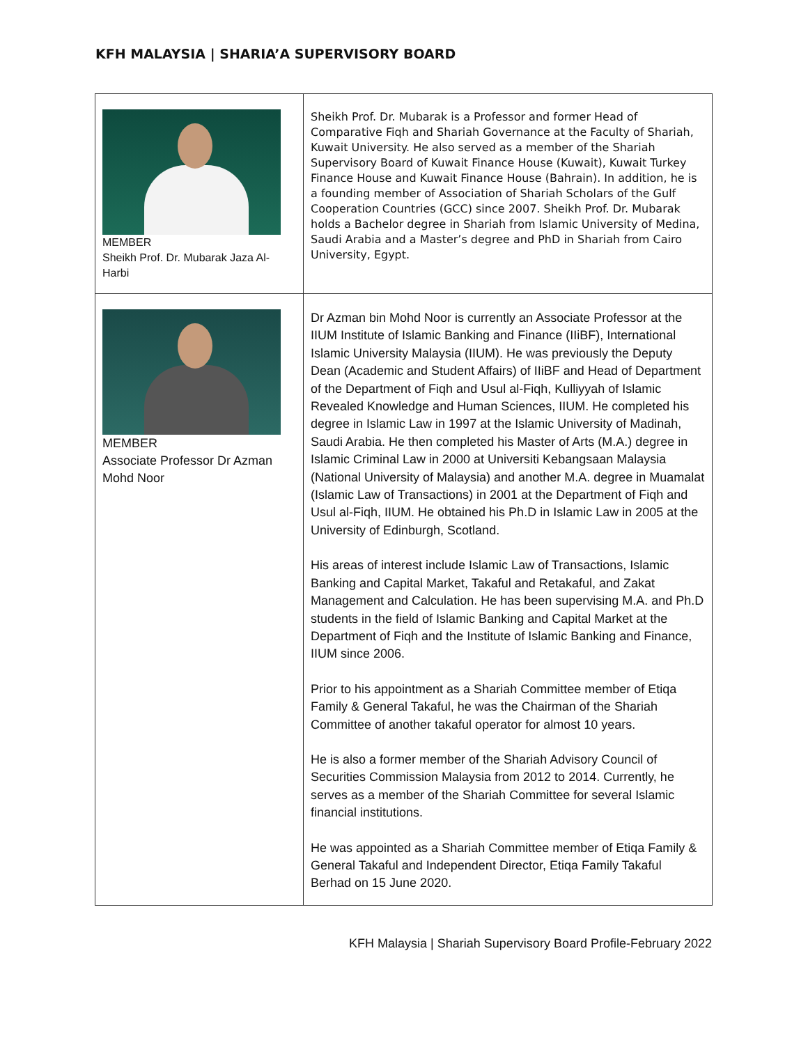KFH MALAYSIA | SHARIA’A SUPERVISORY BOARD
| MEMBER Sheikh Prof. Dr. Mubarak Jaza Al-Harbi | Sheikh Prof. Dr. Mubarak is a Professor and former Head of Comparative Fiqh and Shariah Governance at the Faculty of Shariah, Kuwait University. He also served as a member of the Shariah Supervisory Board of Kuwait Finance House (Kuwait), Kuwait Turkey Finance House and Kuwait Finance House (Bahrain). In addition, he is a founding member of Association of Shariah Scholars of the Gulf Cooperation Countries (GCC) since 2007. Sheikh Prof. Dr. Mubarak holds a Bachelor degree in Shariah from Islamic University of Medina, Saudi Arabia and a Master’s degree and PhD in Shariah from Cairo University, Egypt. |
| MEMBER Associate Professor Dr Azman Mohd Noor | Dr Azman bin Mohd Noor is currently an Associate Professor at the IIUM Institute of Islamic Banking and Finance (IIiBF), International Islamic University Malaysia (IIUM). He was previously the Deputy Dean (Academic and Student Affairs) of IIiBF and Head of Department of the Department of Fiqh and Usul al-Fiqh, Kulliyyah of Islamic Revealed Knowledge and Human Sciences, IIUM. He completed his degree in Islamic Law in 1997 at the Islamic University of Madinah, Saudi Arabia. He then completed his Master of Arts (M.A.) degree in Islamic Criminal Law in 2000 at Universiti Kebangsaan Malaysia (National University of Malaysia) and another M.A. degree in Muamalat (Islamic Law of Transactions) in 2001 at the Department of Fiqh and Usul al-Fiqh, IIUM. He obtained his Ph.D in Islamic Law in 2005 at the University of Edinburgh, Scotland. His areas of interest include Islamic Law of Transactions, Islamic Banking and Capital Market, Takaful and Retakaful, and Zakat Management and Calculation. He has been supervising M.A. and Ph.D students in the field of Islamic Banking and Capital Market at the Department of Fiqh and the Institute of Islamic Banking and Finance, IIUM since 2006. Prior to his appointment as a Shariah Committee member of Etiqa Family & General Takaful, he was the Chairman of the Shariah Committee of another takaful operator for almost 10 years. He is also a former member of the Shariah Advisory Council of Securities Commission Malaysia from 2012 to 2014. Currently, he serves as a member of the Shariah Committee for several Islamic financial institutions. He was appointed as a Shariah Committee member of Etiqa Family & General Takaful and Independent Director, Etiqa Family Takaful Berhad on 15 June 2020. |
KFH Malaysia | Shariah Supervisory Board Profile-February 2022